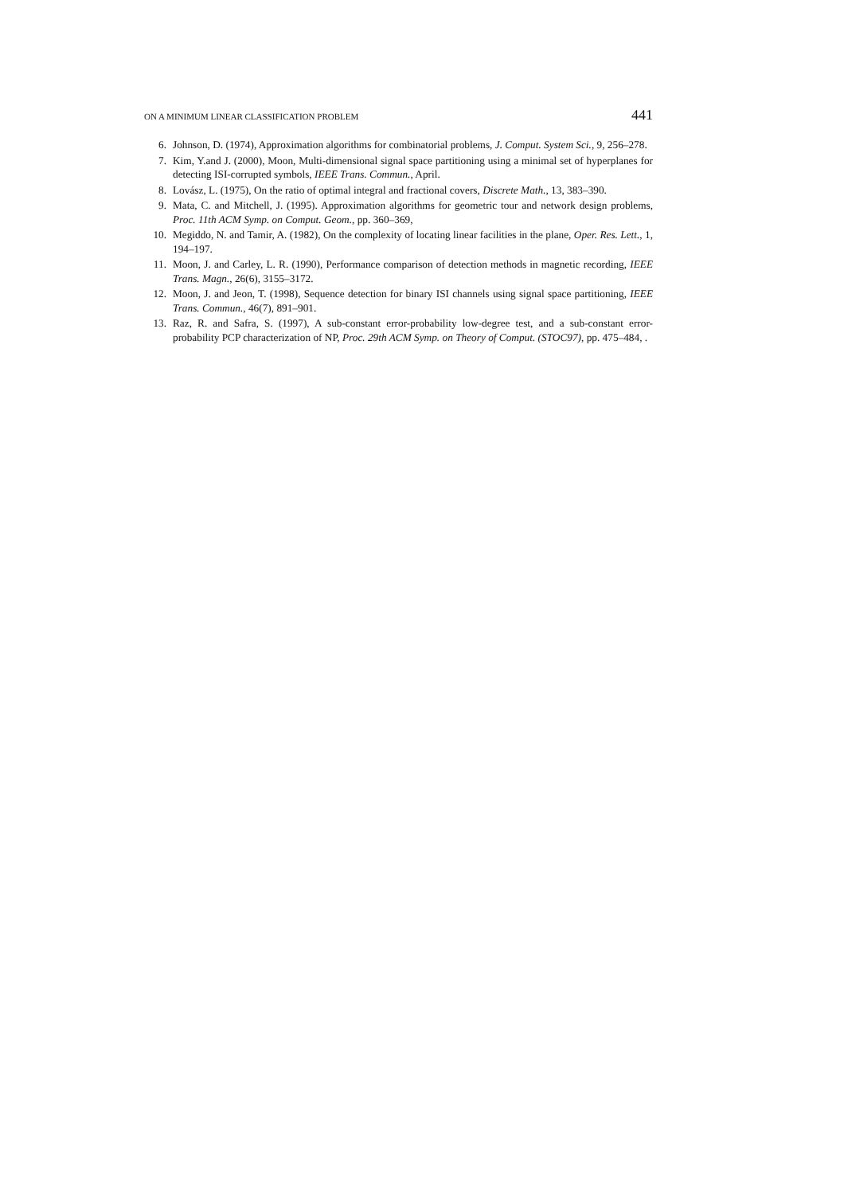ON A MINIMUM LINEAR CLASSIFICATION PROBLEM 441
6. Johnson, D. (1974), Approximation algorithms for combinatorial problems, J. Comput. System Sci., 9, 256–278.
7. Kim, Y.and J. (2000), Moon, Multi-dimensional signal space partitioning using a minimal set of hyperplanes for detecting ISI-corrupted symbols, IEEE Trans. Commun., April.
8. Lovász, L. (1975), On the ratio of optimal integral and fractional covers, Discrete Math., 13, 383–390.
9. Mata, C. and Mitchell, J. (1995). Approximation algorithms for geometric tour and network design problems, Proc. 11th ACM Symp. on Comput. Geom., pp. 360–369,
10. Megiddo, N. and Tamir, A. (1982), On the complexity of locating linear facilities in the plane, Oper. Res. Lett., 1, 194–197.
11. Moon, J. and Carley, L. R. (1990), Performance comparison of detection methods in magnetic recording, IEEE Trans. Magn., 26(6), 3155–3172.
12. Moon, J. and Jeon, T. (1998), Sequence detection for binary ISI channels using signal space partitioning, IEEE Trans. Commun., 46(7), 891–901.
13. Raz, R. and Safra, S. (1997), A sub-constant error-probability low-degree test, and a sub-constant error-probability PCP characterization of NP, Proc. 29th ACM Symp. on Theory of Comput. (STOC97), pp. 475–484, .